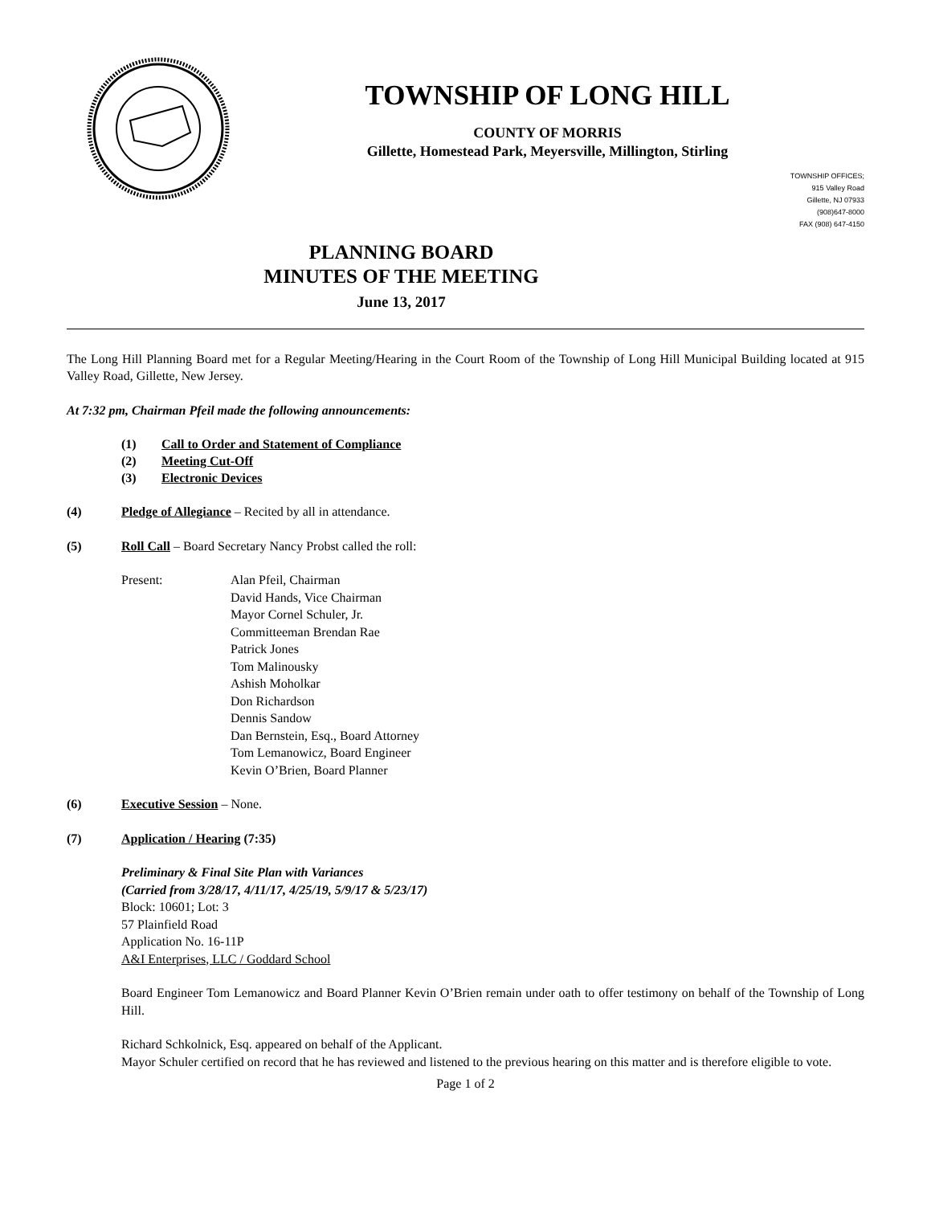TOWNSHIP OF LONG HILL
COUNTY OF MORRIS
Gillette, Homestead Park, Meyersville, Millington, Stirling
TOWNSHIP OFFICES;
915 Valley Road
Gillette, NJ 07933
(908)647-8000
FAX (908) 647-4150
PLANNING BOARD
MINUTES OF THE MEETING
June 13, 2017
The Long Hill Planning Board met for a Regular Meeting/Hearing in the Court Room of the Township of Long Hill Municipal Building located at 915 Valley Road, Gillette, New Jersey.
At 7:32 pm, Chairman Pfeil made the following announcements:
(1) Call to Order and Statement of Compliance
(2) Meeting Cut-Off
(3) Electronic Devices
(4) Pledge of Allegiance – Recited by all in attendance.
(5) Roll Call – Board Secretary Nancy Probst called the roll:
Present: Alan Pfeil, Chairman
David Hands, Vice Chairman
Mayor Cornel Schuler, Jr.
Committeeman Brendan Rae
Patrick Jones
Tom Malinousky
Ashish Moholkar
Don Richardson
Dennis Sandow
Dan Bernstein, Esq., Board Attorney
Tom Lemanowicz, Board Engineer
Kevin O’Brien, Board Planner
(6) Executive Session – None.
(7) Application / Hearing (7:35)
Preliminary & Final Site Plan with Variances
(Carried from 3/28/17, 4/11/17, 4/25/19, 5/9/17 & 5/23/17)
Block: 10601; Lot: 3
57 Plainfield Road
Application No. 16-11P
A&I Enterprises, LLC / Goddard School
Board Engineer Tom Lemanowicz and Board Planner Kevin O’Brien remain under oath to offer testimony on behalf of the Township of Long Hill.
Richard Schkolnick, Esq. appeared on behalf of the Applicant.
Mayor Schuler certified on record that he has reviewed and listened to the previous hearing on this matter and is therefore eligible to vote.
Page 1 of 2